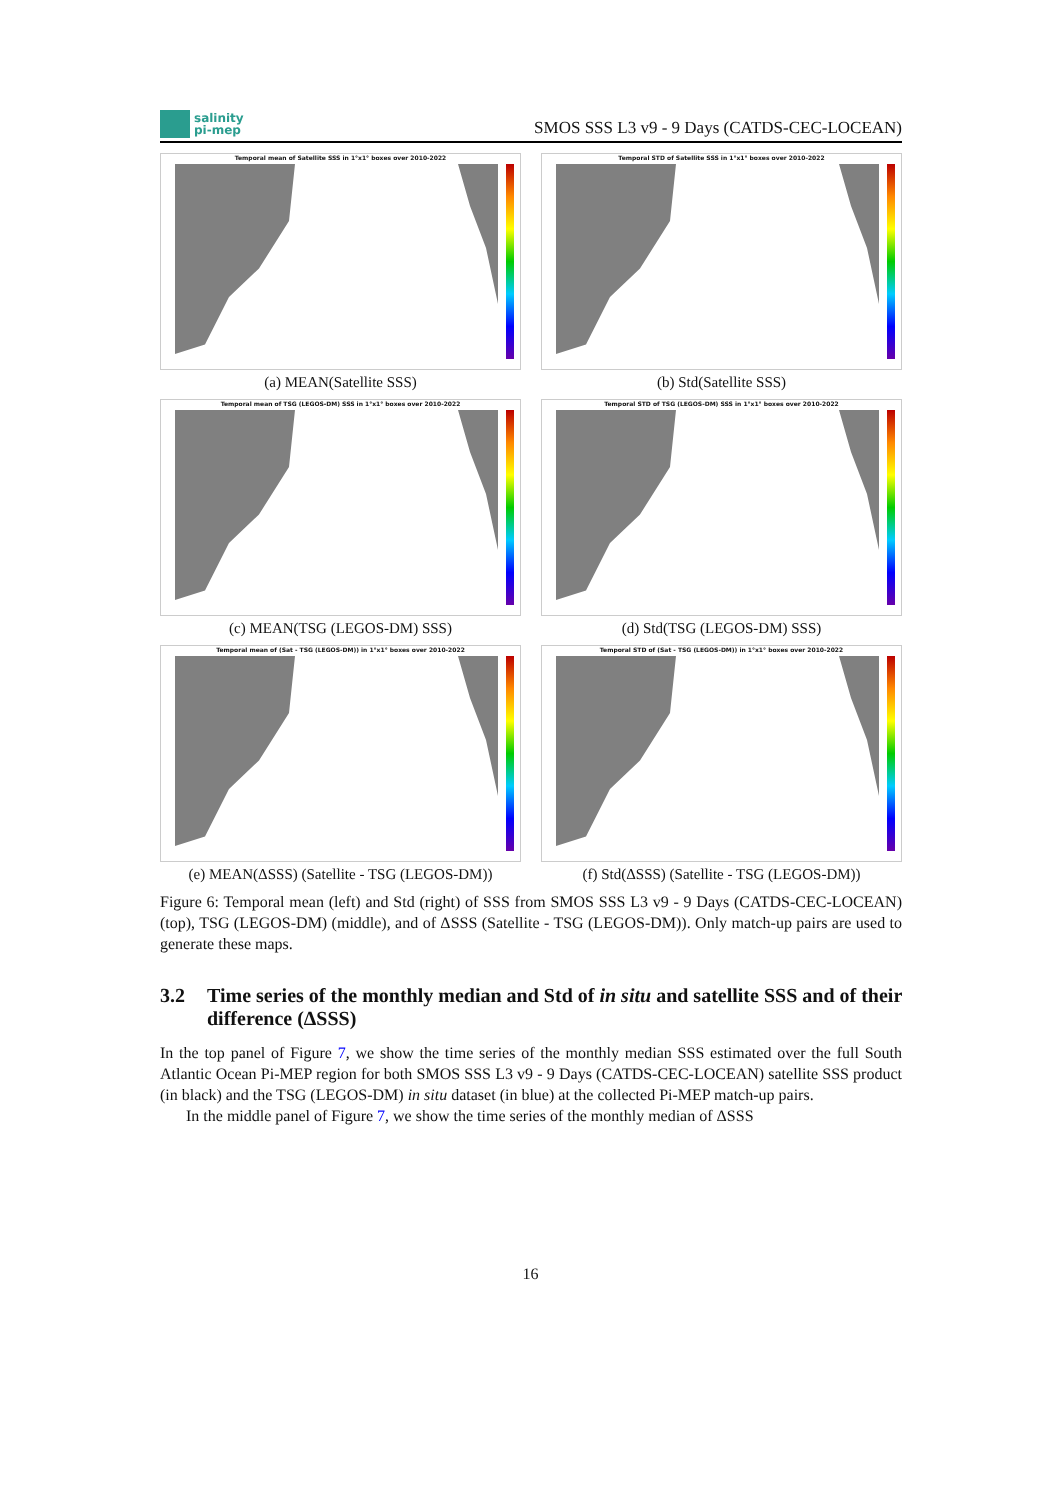salinity
pi-mep
SMOS SSS L3 v9 - 9 Days (CATDS-CEC-LOCEAN)
Temporal mean of Satellite SSS in 1°x1° boxes over 2010-2022
(a) MEAN(Satellite SSS)
Temporal STD of Satellite SSS in 1°x1° boxes over 2010-2022
(b) Std(Satellite SSS)
Temporal mean of TSG (LEGOS-DM) SSS in 1°x1° boxes over 2010-2022
(c) MEAN(TSG (LEGOS-DM) SSS)
Temporal STD of TSG (LEGOS-DM) SSS in 1°x1° boxes over 2010-2022
(d) Std(TSG (LEGOS-DM) SSS)
Temporal mean of (Sat - TSG (LEGOS-DM)) in 1°x1° boxes over 2010-2022
(e) MEAN(ΔSSS) (Satellite - TSG (LEGOS-DM))
Temporal STD of (Sat - TSG (LEGOS-DM)) in 1°x1° boxes over 2010-2022
(f) Std(ΔSSS) (Satellite - TSG (LEGOS-DM))
Figure 6: Temporal mean (left) and Std (right) of SSS from SMOS SSS L3 v9 - 9 Days (CATDS-CEC-LOCEAN) (top), TSG (LEGOS-DM) (middle), and of ΔSSS (Satellite - TSG (LEGOS-DM)). Only match-up pairs are used to generate these maps.
3.2 Time series of the monthly median and Std of in situ and satellite SSS and of their difference (ΔSSS)
In the top panel of Figure 7, we show the time series of the monthly median SSS estimated over the full South Atlantic Ocean Pi-MEP region for both SMOS SSS L3 v9 - 9 Days (CATDS-CEC-LOCEAN) satellite SSS product (in black) and the TSG (LEGOS-DM) in situ dataset (in blue) at the collected Pi-MEP match-up pairs.
In the middle panel of Figure 7, we show the time series of the monthly median of ΔSSS
16